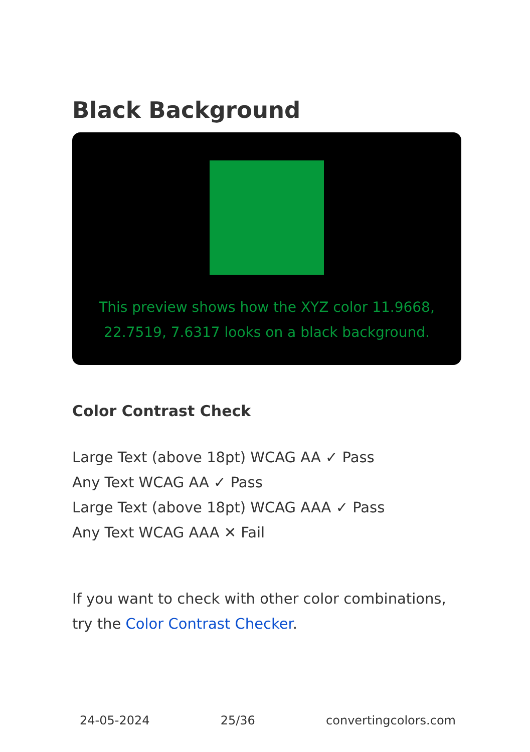Black Background
This preview shows how the XYZ color 11.9668, 22.7519, 7.6317 looks on a black background.
Color Contrast Check
Large Text (above 18pt) WCAG AA ✓ Pass
Any Text WCAG AA ✓ Pass
Large Text (above 18pt) WCAG AAA ✓ Pass
Any Text WCAG AAA ✕ Fail
If you want to check with other color combinations, try the Color Contrast Checker.
24-05-2024 25/36 convertingcolors.com